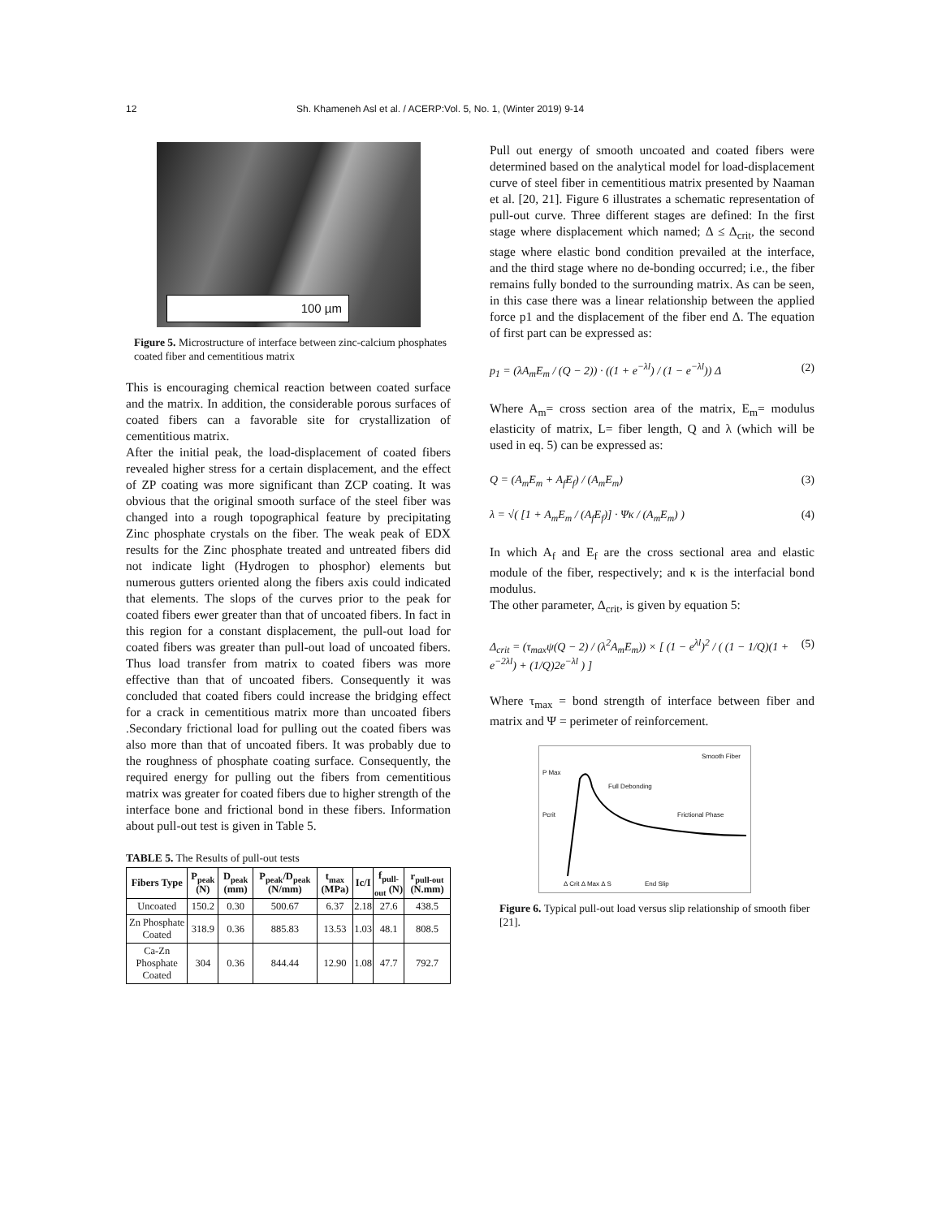12 Sh. Khameneh Asl et al. / ACERP:Vol. 5, No. 1, (Winter 2019) 9-14
100 µm
Figure 5. Microstructure of interface between zinc-calcium phosphates coated fiber and cementitious matrix
This is encouraging chemical reaction between coated surface and the matrix. In addition, the considerable porous surfaces of coated fibers can a favorable site for crystallization of cementitious matrix.
After the initial peak, the load-displacement of coated fibers revealed higher stress for a certain displacement, and the effect of ZP coating was more significant than ZCP coating. It was obvious that the original smooth surface of the steel fiber was changed into a rough topographical feature by precipitating Zinc phosphate crystals on the fiber. The weak peak of EDX results for the Zinc phosphate treated and untreated fibers did not indicate light (Hydrogen to phosphor) elements but numerous gutters oriented along the fibers axis could indicated that elements. The slops of the curves prior to the peak for coated fibers ewer greater than that of uncoated fibers. In fact in this region for a constant displacement, the pull-out load for coated fibers was greater than pull-out load of uncoated fibers. Thus load transfer from matrix to coated fibers was more effective than that of uncoated fibers. Consequently it was concluded that coated fibers could increase the bridging effect for a crack in cementitious matrix more than uncoated fibers .Secondary frictional load for pulling out the coated fibers was also more than that of uncoated fibers. It was probably due to the roughness of phosphate coating surface. Consequently, the required energy for pulling out the fibers from cementitious matrix was greater for coated fibers due to higher strength of the interface bone and frictional bond in these fibers. Information about pull-out test is given in Table 5.
TABLE 5. The Results of pull-out tests
| Fibers Type | P<sub>peak</sub> (N) | D<sub>peak</sub> (mm) | P<sub>peak</sub>/D<sub>peak</sub> (N/mm) | t<sub>max</sub> (MPa) | Ic/I | f<sub>pull-out</sub> (N) | r<sub>pull-out</sub> (N.mm) |
| --- | --- | --- | --- | --- | --- | --- | --- |
| Uncoated | 150.2 | 0.30 | 500.67 | 6.37 | 2.18 | 27.6 | 438.5 |
| Zn Phosphate Coated | 318.9 | 0.36 | 885.83 | 13.53 | 1.03 | 48.1 | 808.5 |
| Ca-Zn Phosphate Coated | 304 | 0.36 | 844.44 | 12.90 | 1.08 | 47.7 | 792.7 |
Pull out energy of smooth uncoated and coated fibers were determined based on the analytical model for load-displacement curve of steel fiber in cementitious matrix presented by Naaman et al. [20, 21]. Figure 6 illustrates a schematic representation of pull-out curve. Three different stages are defined: In the first stage where displacement which named; Δ ≤ Δ<sub>crit</sub>, the second stage where elastic bond condition prevailed at the interface, and the third stage where no de-bonding occurred; i.e., the fiber remains fully bonded to the surrounding matrix. As can be seen, in this case there was a linear relationship between the applied force p1 and the displacement of the fiber end Δ. The equation of first part can be expressed as:
p<sub>1</sub> = (λA<sub>m</sub>E<sub>m</sub> / (Q − 2)) · ((1 + e<sup>−λl</sup>) / (1 − e<sup>−λl</sup>)) Δ (2)
Where A<sub>m</sub>= cross section area of the matrix, E<sub>m</sub>= modulus elasticity of matrix, L= fiber length, Q and λ (which will be used in eq. 5) can be expressed as:
Q = (A<sub>m</sub>E<sub>m</sub> + A<sub>f</sub>E<sub>f</sub>) / (A<sub>m</sub>E<sub>m</sub>) (3)
λ = √( [1 + A<sub>m</sub>E<sub>m</sub> / (A<sub>f</sub>E<sub>f</sub>)] · Ψκ / (A<sub>m</sub>E<sub>m</sub>) ) (4)
In which A<sub>f</sub> and E<sub>f</sub> are the cross sectional area and elastic module of the fiber, respectively; and κ is the interfacial bond modulus.
The other parameter, Δ<sub>crit</sub>, is given by equation 5:
Δ<sub>crit</sub> = (τ<sub>max</sub>ψ(Q − 2) / (λ<sup>2</sup>A<sub>m</sub>E<sub>m</sub>)) × [ (1 − e<sup>λl</sup>)<sup>2</sup> / ( (1 − 1/Q)(1 + e<sup>−2λl</sup>) + (1/Q)2e<sup>−λl</sup> ) ] (5)
Where τ<sub>max</sub> = bond strength of interface between fiber and matrix and Ψ = perimeter of reinforcement.
P Max
Smooth Fiber
Full Debonding
Pcrit Frictional Phase
Δ Crit Δ Max Δ S End Slip
Figure 6. Typical pull-out load versus slip relationship of smooth fiber [21].